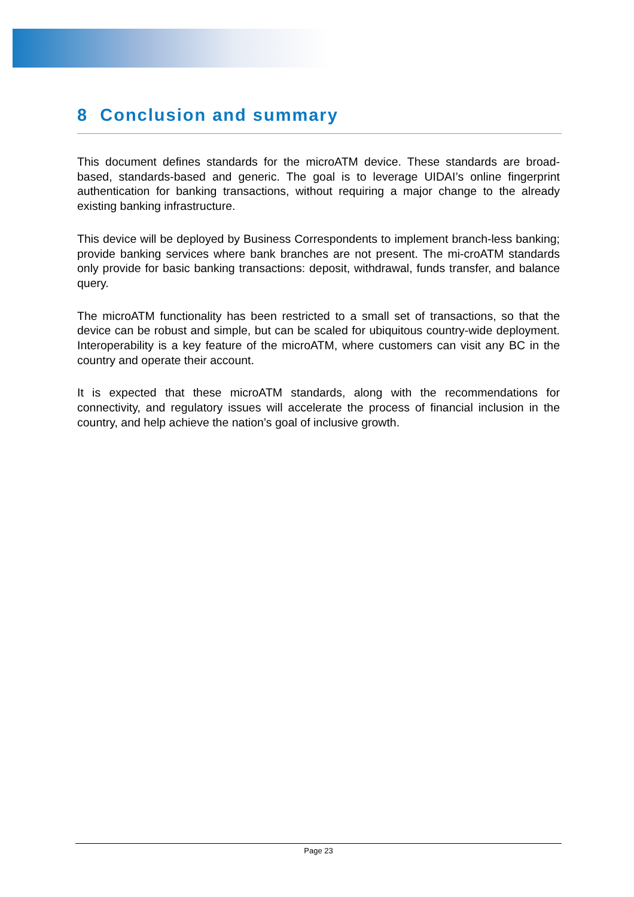8 Conclusion and summary
This document defines standards for the microATM device. These standards are broad-based, standards-based and generic. The goal is to leverage UIDAI’s online fingerprint authentication for banking transactions, without requiring a major change to the already existing banking infrastructure.
This device will be deployed by Business Correspondents to implement branch-less banking; provide banking services where bank branches are not present. The mi-croATM standards only provide for basic banking transactions: deposit, withdrawal, funds transfer, and balance query.
The microATM functionality has been restricted to a small set of transactions, so that the device can be robust and simple, but can be scaled for ubiquitous country-wide deployment. Interoperability is a key feature of the microATM, where customers can visit any BC in the country and operate their account.
It is expected that these microATM standards, along with the recommendations for connectivity, and regulatory issues will accelerate the process of financial inclusion in the country, and help achieve the nation’s goal of inclusive growth.
Page 23